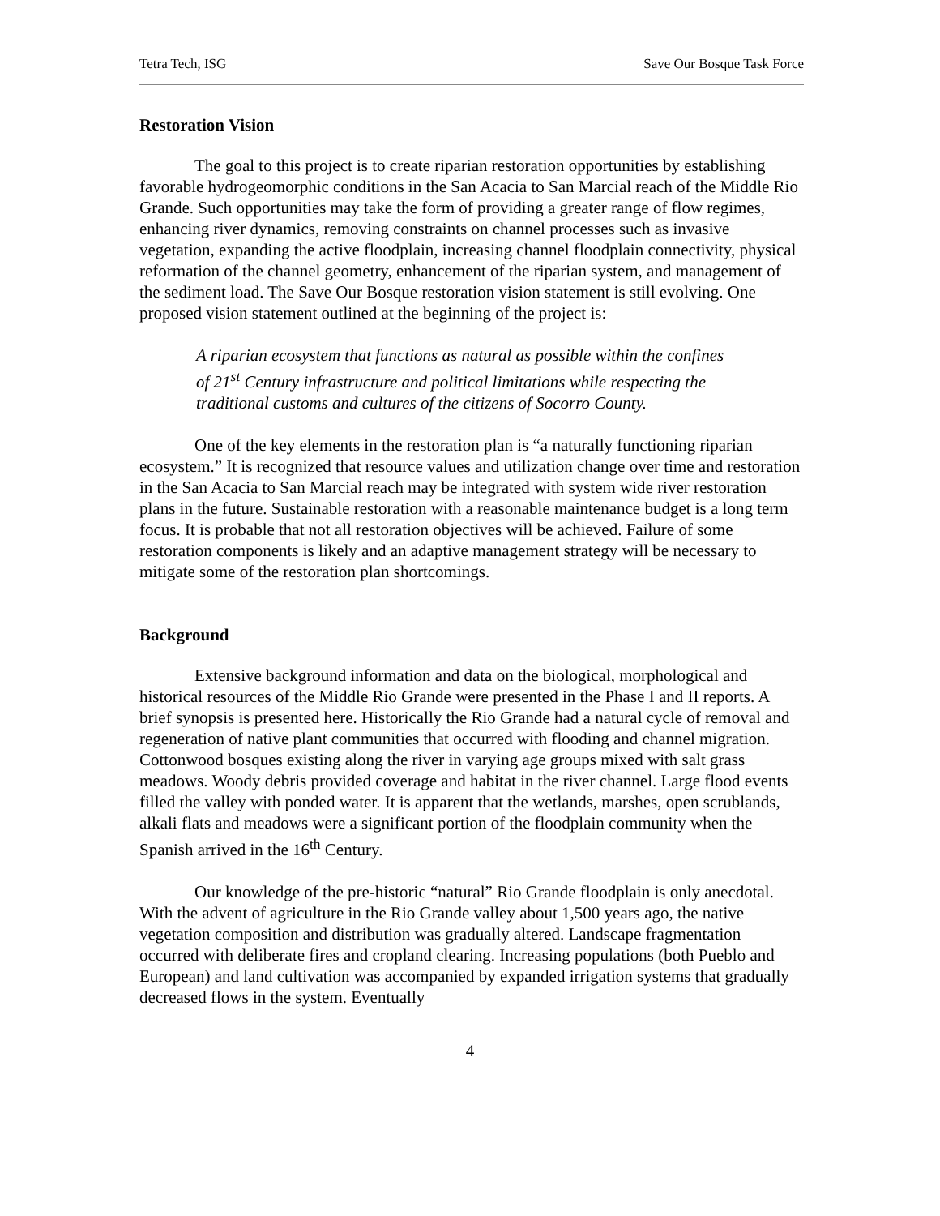Tetra Tech, ISG Save Our Bosque Task Force
Restoration Vision
The goal to this project is to create riparian restoration opportunities by establishing favorable hydrogeomorphic conditions in the San Acacia to San Marcial reach of the Middle Rio Grande. Such opportunities may take the form of providing a greater range of flow regimes, enhancing river dynamics, removing constraints on channel processes such as invasive vegetation, expanding the active floodplain, increasing channel floodplain connectivity, physical reformation of the channel geometry, enhancement of the riparian system, and management of the sediment load. The Save Our Bosque restoration vision statement is still evolving. One proposed vision statement outlined at the beginning of the project is:
A riparian ecosystem that functions as natural as possible within the confines of 21<sup>st</sup> Century infrastructure and political limitations while respecting the traditional customs and cultures of the citizens of Socorro County.
One of the key elements in the restoration plan is “a naturally functioning riparian ecosystem.” It is recognized that resource values and utilization change over time and restoration in the San Acacia to San Marcial reach may be integrated with system wide river restoration plans in the future. Sustainable restoration with a reasonable maintenance budget is a long term focus. It is probable that not all restoration objectives will be achieved. Failure of some restoration components is likely and an adaptive management strategy will be necessary to mitigate some of the restoration plan shortcomings.
Background
Extensive background information and data on the biological, morphological and historical resources of the Middle Rio Grande were presented in the Phase I and II reports. A brief synopsis is presented here. Historically the Rio Grande had a natural cycle of removal and regeneration of native plant communities that occurred with flooding and channel migration. Cottonwood bosques existing along the river in varying age groups mixed with salt grass meadows. Woody debris provided coverage and habitat in the river channel. Large flood events filled the valley with ponded water. It is apparent that the wetlands, marshes, open scrublands, alkali flats and meadows were a significant portion of the floodplain community when the Spanish arrived in the 16<sup>th</sup> Century.
Our knowledge of the pre-historic “natural” Rio Grande floodplain is only anecdotal. With the advent of agriculture in the Rio Grande valley about 1,500 years ago, the native vegetation composition and distribution was gradually altered. Landscape fragmentation occurred with deliberate fires and cropland clearing. Increasing populations (both Pueblo and European) and land cultivation was accompanied by expanded irrigation systems that gradually decreased flows in the system. Eventually
4